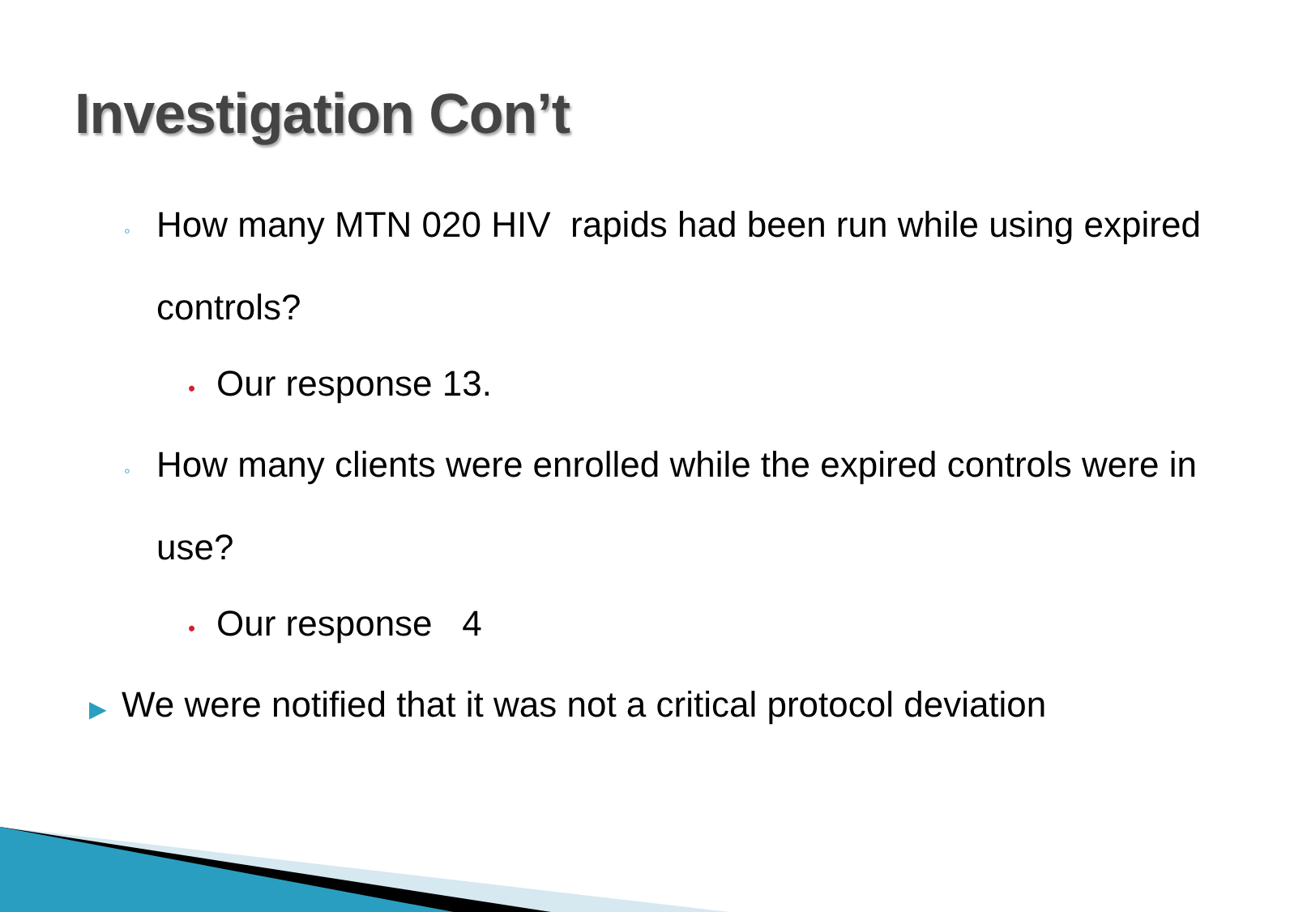Investigation Con’t
◦ How many MTN 020 HIV rapids had been run while using expired controls?
• Our response 13.
◦ How many clients were enrolled while the expired controls were in use?
• Our response 4
▶ We were notified that it was not a critical protocol deviation